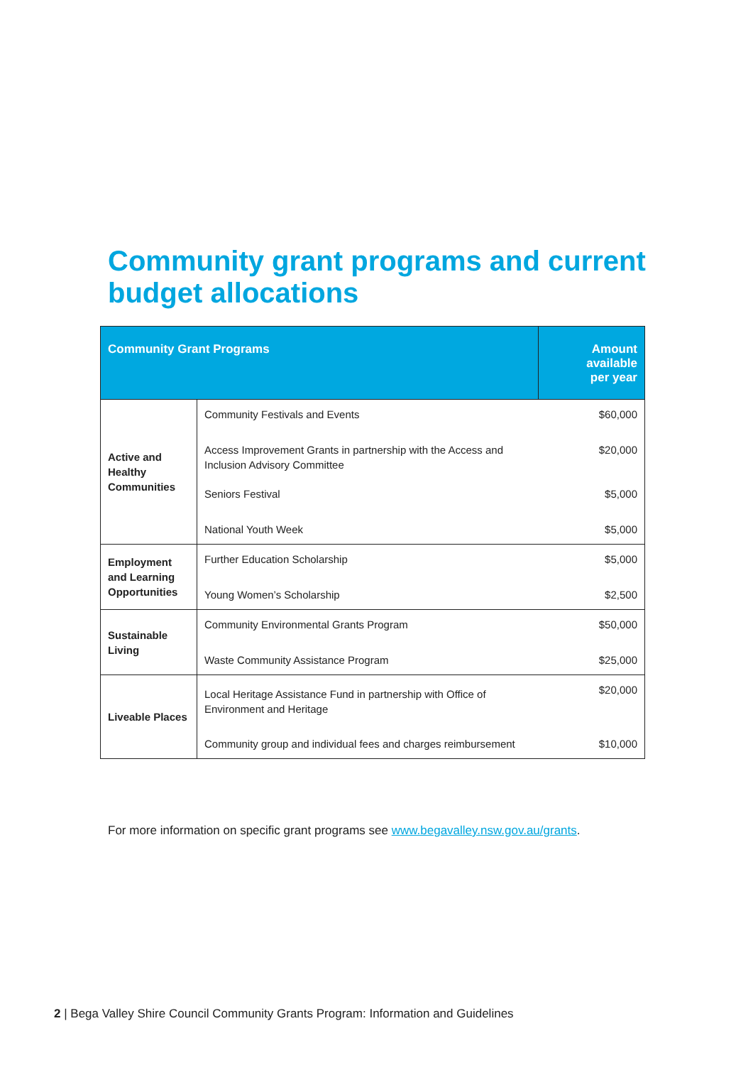Community grant programs and current budget allocations
| Community Grant Programs | | Amount available per year |
| --- | --- | --- |
| Active and Healthy Communities | Community Festivals and Events | $60,000 |
| | Access Improvement Grants in partnership with the Access and Inclusion Advisory Committee | $20,000 |
| | Seniors Festival | $5,000 |
| | National Youth Week | $5,000 |
| Employment and Learning Opportunities | Further Education Scholarship | $5,000 |
| | Young Women’s Scholarship | $2,500 |
| Sustainable Living | Community Environmental Grants Program | $50,000 |
| | Waste Community Assistance Program | $25,000 |
| Liveable Places | Local Heritage Assistance Fund in partnership with Office of Environment and Heritage | $20,000 |
| | Community group and individual fees and charges reimbursement | $10,000 |
For more information on specific grant programs see www.begavalley.nsw.gov.au/grants.
2 | Bega Valley Shire Council Community Grants Program: Information and Guidelines